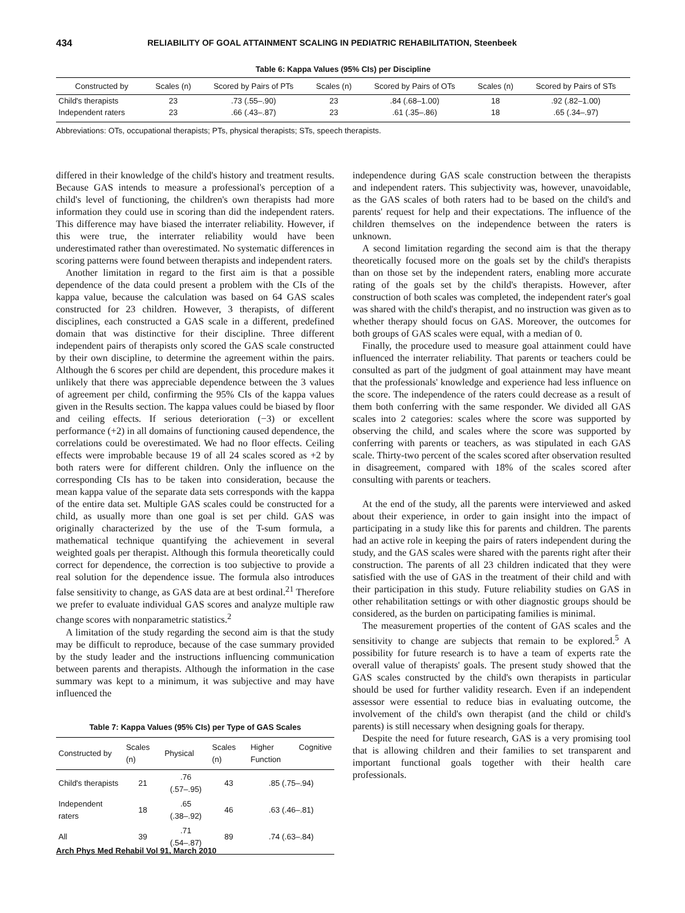434 RELIABILITY OF GOAL ATTAINMENT SCALING IN PEDIATRIC REHABILITATION, Steenbeek
Table 6: Kappa Values (95% CIs) per Discipline
| Constructed by | Scales (n) | Scored by Pairs of PTs | Scales (n) | Scored by Pairs of OTs | Scales (n) | Scored by Pairs of STs |
| --- | --- | --- | --- | --- | --- | --- |
| Child's therapists | 23 | .73 (.55–.90) | 23 | .84 (.68–1.00) | 18 | .92 (.82–1.00) |
| Independent raters | 23 | .66 (.43–.87) | 23 | .61 (.35–.86) | 18 | .65 (.34–.97) |
Abbreviations: OTs, occupational therapists; PTs, physical therapists; STs, speech therapists.
differed in their knowledge of the child's history and treatment results. Because GAS intends to measure a professional's perception of a child's level of functioning, the children's own therapists had more information they could use in scoring than did the independent raters. This difference may have biased the interrater reliability. However, if this were true, the interrater reliability would have been underestimated rather than overestimated. No systematic differences in scoring patterns were found between therapists and independent raters.
Another limitation in regard to the first aim is that a possible dependence of the data could present a problem with the CIs of the kappa value, because the calculation was based on 64 GAS scales constructed for 23 children. However, 3 therapists, of different disciplines, each constructed a GAS scale in a different, predefined domain that was distinctive for their discipline. Three different independent pairs of therapists only scored the GAS scale constructed by their own discipline, to determine the agreement within the pairs. Although the 6 scores per child are dependent, this procedure makes it unlikely that there was appreciable dependence between the 3 values of agreement per child, confirming the 95% CIs of the kappa values given in the Results section. The kappa values could be biased by floor and ceiling effects. If serious deterioration (−3) or excellent performance (+2) in all domains of functioning caused dependence, the correlations could be overestimated. We had no floor effects. Ceiling effects were improbable because 19 of all 24 scales scored as +2 by both raters were for different children. Only the influence on the corresponding CIs has to be taken into consideration, because the mean kappa value of the separate data sets corresponds with the kappa of the entire data set. Multiple GAS scales could be constructed for a child, as usually more than one goal is set per child. GAS was originally characterized by the use of the T-sum formula, a mathematical technique quantifying the achievement in several weighted goals per therapist. Although this formula theoretically could correct for dependence, the correction is too subjective to provide a real solution for the dependence issue. The formula also introduces false sensitivity to change, as GAS data are at best ordinal.<sup>21</sup> Therefore we prefer to evaluate individual GAS scores and analyze multiple raw change scores with nonparametric statistics.<sup>2</sup>
A limitation of the study regarding the second aim is that the study may be difficult to reproduce, because of the case summary provided by the study leader and the instructions influencing communication between parents and therapists. Although the information in the case summary was kept to a minimum, it was subjective and may have influenced the
Table 7: Kappa Values (95% CIs) per Type of GAS Scales
| Constructed by | Scales (n) | Physical | Scales (n) | Higher Cognitive Function |
| --- | --- | --- | --- | --- |
| Child's therapists | 21 | .76 (.57–.95) | 43 | .85 (.75–.94) |
| Independent raters | 18 | .65 (.38–.92) | 46 | .63 (.46–.81) |
| All | 39 | .71 (.54–.87) | 89 | .74 (.63–.84) |
independence during GAS scale construction between the therapists and independent raters. This subjectivity was, however, unavoidable, as the GAS scales of both raters had to be based on the child's and parents' request for help and their expectations. The influence of the children themselves on the independence between the raters is unknown.
A second limitation regarding the second aim is that the therapy theoretically focused more on the goals set by the child's therapists than on those set by the independent raters, enabling more accurate rating of the goals set by the child's therapists. However, after construction of both scales was completed, the independent rater's goal was shared with the child's therapist, and no instruction was given as to whether therapy should focus on GAS. Moreover, the outcomes for both groups of GAS scales were equal, with a median of 0.
Finally, the procedure used to measure goal attainment could have influenced the interrater reliability. That parents or teachers could be consulted as part of the judgment of goal attainment may have meant that the professionals' knowledge and experience had less influence on the score. The independence of the raters could decrease as a result of them both conferring with the same responder. We divided all GAS scales into 2 categories: scales where the score was supported by observing the child, and scales where the score was supported by conferring with parents or teachers, as was stipulated in each GAS scale. Thirty-two percent of the scales scored after observation resulted in disagreement, compared with 18% of the scales scored after consulting with parents or teachers.
At the end of the study, all the parents were interviewed and asked about their experience, in order to gain insight into the impact of participating in a study like this for parents and children. The parents had an active role in keeping the pairs of raters independent during the study, and the GAS scales were shared with the parents right after their construction. The parents of all 23 children indicated that they were satisfied with the use of GAS in the treatment of their child and with their participation in this study. Future reliability studies on GAS in other rehabilitation settings or with other diagnostic groups should be considered, as the burden on participating families is minimal.
The measurement properties of the content of GAS scales and the sensitivity to change are subjects that remain to be explored.<sup>5</sup> A possibility for future research is to have a team of experts rate the overall value of therapists' goals. The present study showed that the GAS scales constructed by the child's own therapists in particular should be used for further validity research. Even if an independent assessor were essential to reduce bias in evaluating outcome, the involvement of the child's own therapist (and the child or child's parents) is still necessary when designing goals for therapy.
Despite the need for future research, GAS is a very promising tool that is allowing children and their families to set transparent and important functional goals together with their health care professionals.
Arch Phys Med Rehabil Vol 91, March 2010